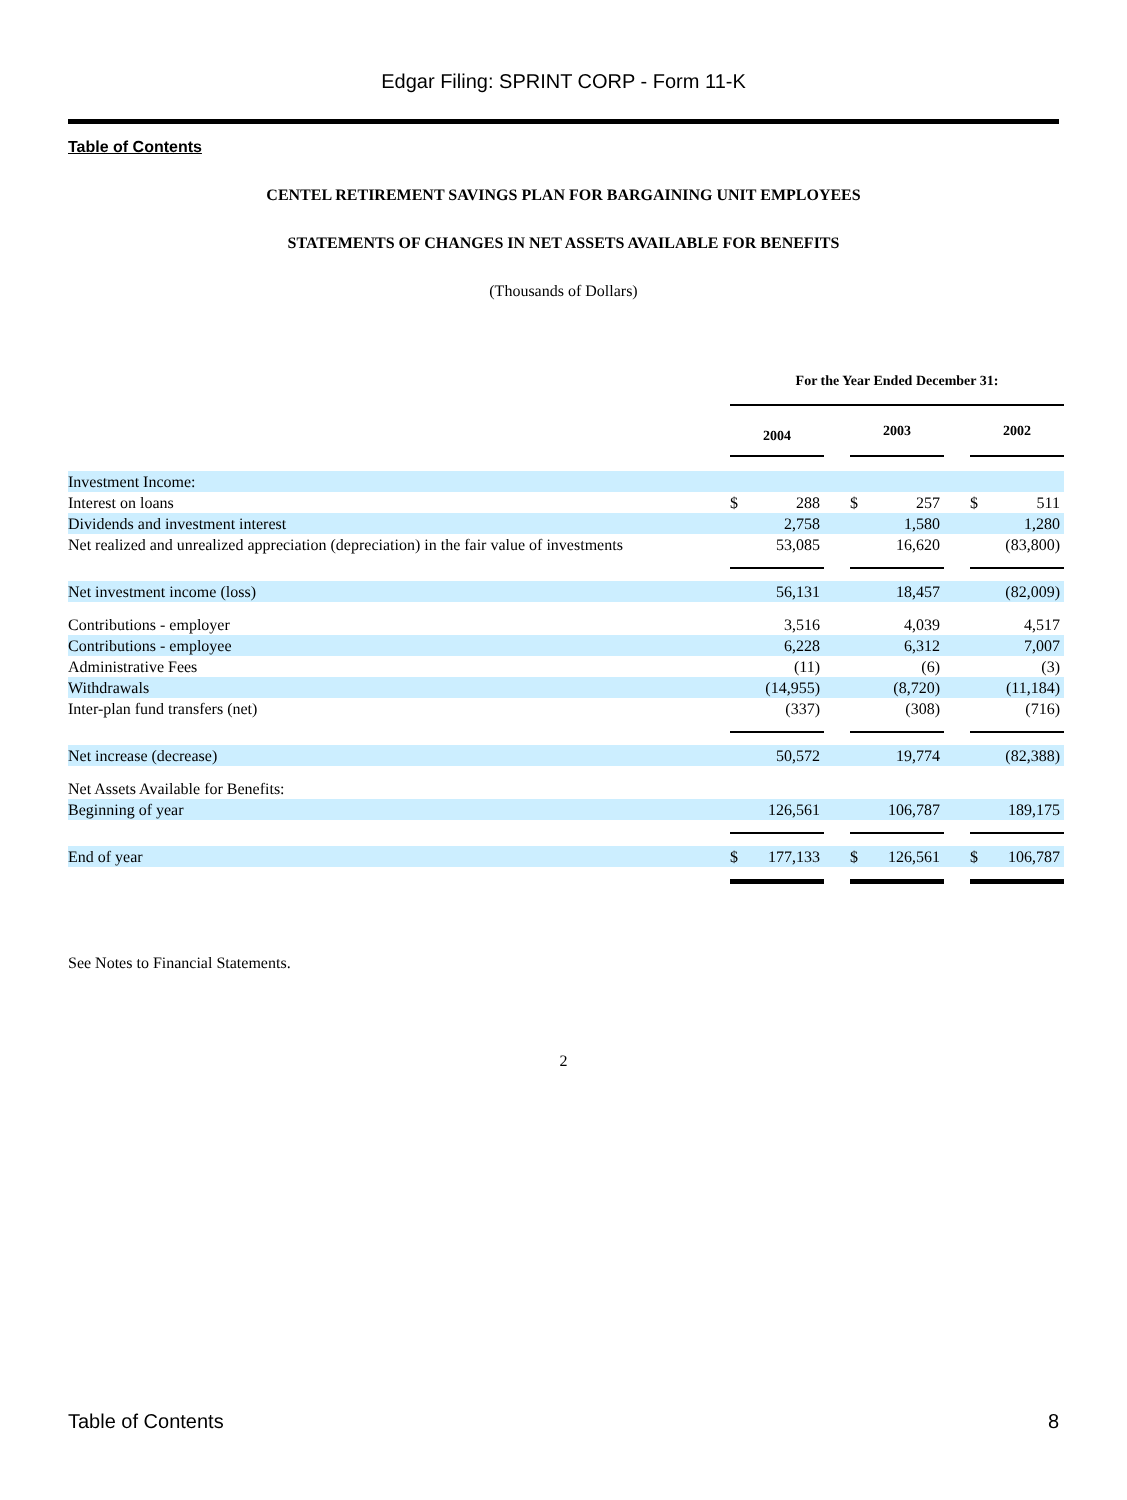Edgar Filing: SPRINT CORP - Form 11-K
Table of Contents
CENTEL RETIREMENT SAVINGS PLAN FOR BARGAINING UNIT EMPLOYEES
STATEMENTS OF CHANGES IN NET ASSETS AVAILABLE FOR BENEFITS
(Thousands of Dollars)
| | For the Year Ended December 31: | | | | | | | |
| | 2004 | | | 2003 | | | 2002 | |
| Investment Income: | | | | | | | | |
| Interest on loans | $ | 288 | | $ | 257 | | $ | 511 |
| Dividends and investment interest | | 2,758 | | | 1,580 | | | 1,280 |
| Net realized and unrealized appreciation (depreciation) in the fair value of investments | | 53,085 | | | 16,620 | | | (83,800) |
| Net investment income (loss) | | 56,131 | | | 18,457 | | | (82,009) |
| Contributions - employer | | 3,516 | | | 4,039 | | | 4,517 |
| Contributions - employee | | 6,228 | | | 6,312 | | | 7,007 |
| Administrative Fees | | (11) | | | (6) | | | (3) |
| Withdrawals | | (14,955) | | | (8,720) | | | (11,184) |
| Inter-plan fund transfers (net) | | (337) | | | (308) | | | (716) |
| Net increase (decrease) | | 50,572 | | | 19,774 | | | (82,388) |
| Net Assets Available for Benefits: | | | | | | | | |
| Beginning of year | | 126,561 | | | 106,787 | | | 189,175 |
| End of year | $ | 177,133 | | $ | 126,561 | | $ | 106,787 |
See Notes to Financial Statements.
2
Table of Contents 8